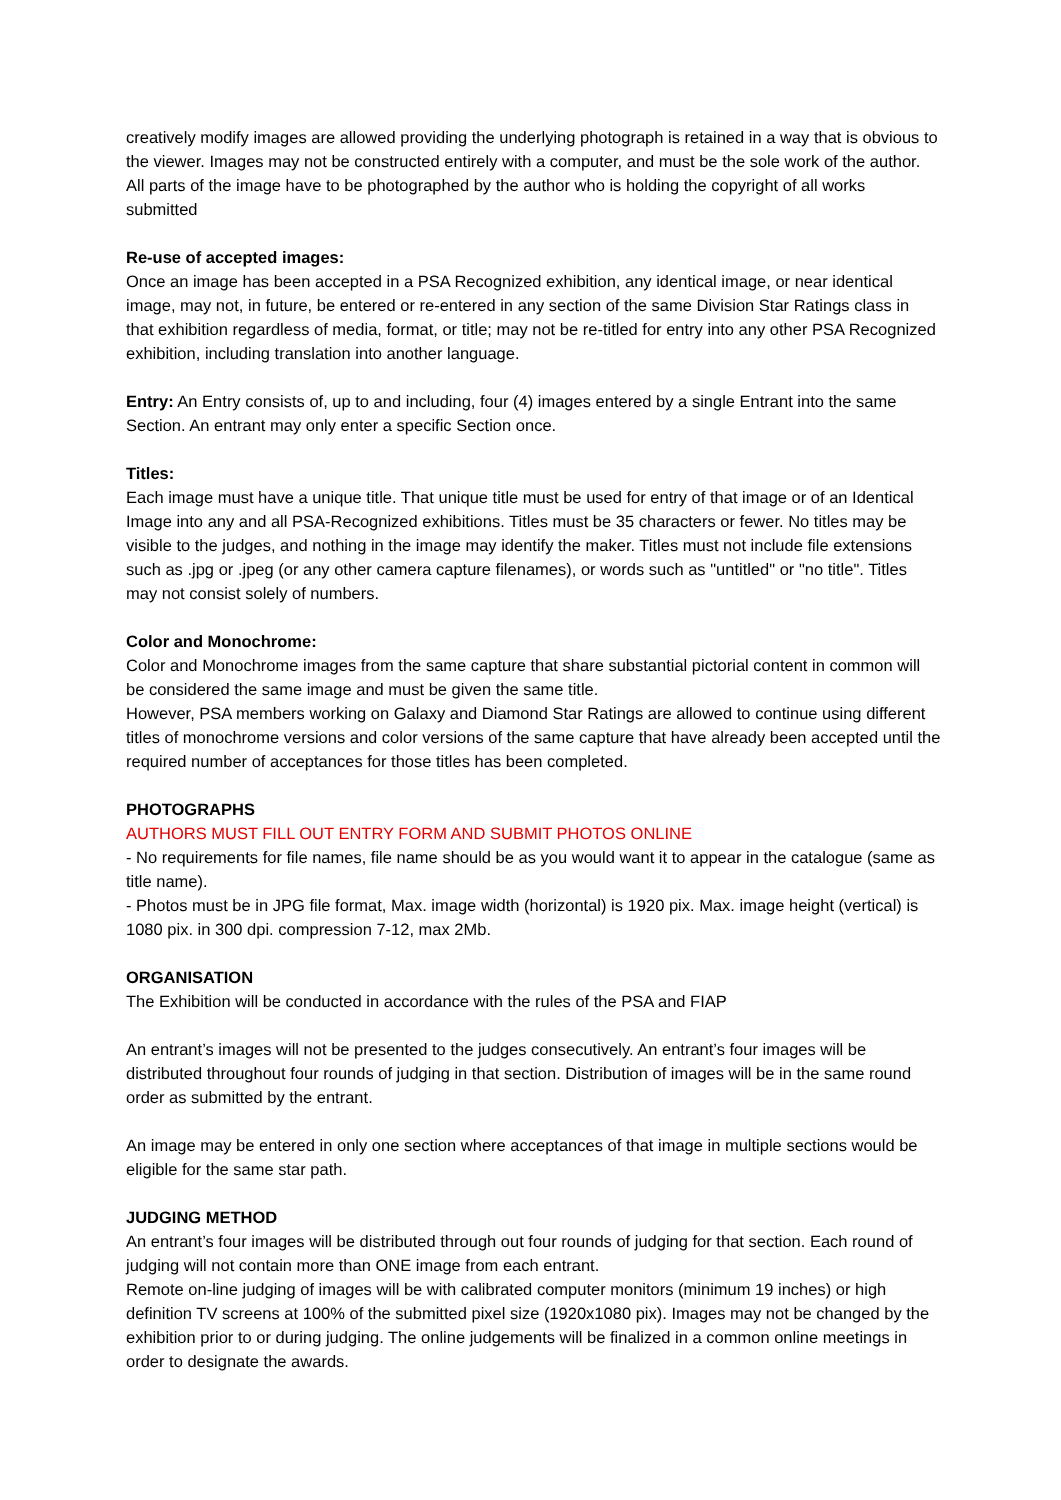creatively modify images are allowed providing the underlying photograph is retained in a way that is obvious to the viewer. Images may not be constructed entirely with a computer, and must be the sole work of the author. All parts of the image have to be photographed by the author who is holding the copyright of all works submitted
Re-use of accepted images:
Once an image has been accepted in a PSA Recognized exhibition, any identical image, or near identical image, may not, in future, be entered or re-entered in any section of the same Division Star Ratings class in that exhibition regardless of media, format, or title; may not be re-titled for entry into any other PSA Recognized exhibition, including translation into another language.
Entry: An Entry consists of, up to and including, four (4) images entered by a single Entrant into the same Section. An entrant may only enter a specific Section once.
Titles:
Each image must have a unique title. That unique title must be used for entry of that image or of an Identical Image into any and all PSA-Recognized exhibitions. Titles must be 35 characters or fewer. No titles may be visible to the judges, and nothing in the image may identify the maker. Titles must not include file extensions such as .jpg or .jpeg (or any other camera capture filenames), or words such as "untitled" or "no title". Titles may not consist solely of numbers.
Color and Monochrome:
Color and Monochrome images from the same capture that share substantial pictorial content in common will be considered the same image and must be given the same title.
However, PSA members working on Galaxy and Diamond Star Ratings are allowed to continue using different titles of monochrome versions and color versions of the same capture that have already been accepted until the required number of acceptances for those titles has been completed.
PHOTOGRAPHS
AUTHORS MUST FILL OUT ENTRY FORM AND SUBMIT PHOTOS ONLINE
- No requirements for file names, file name should be as you would want it to appear in the catalogue (same as title name).
- Photos must be in JPG file format, Max. image width (horizontal) is 1920 pix. Max. image height (vertical) is 1080 pix. in 300 dpi. compression 7-12, max 2Mb.
ORGANISATION
The Exhibition will be conducted in accordance with the rules of the PSA and FIAP
An entrant’s images will not be presented to the judges consecutively. An entrant’s four images will be distributed throughout four rounds of judging in that section. Distribution of images will be in the same round order as submitted by the entrant.
An image may be entered in only one section where acceptances of that image in multiple sections would be eligible for the same star path.
JUDGING METHOD
An entrant’s four images will be distributed through out four rounds of judging for that section. Each round of judging will not contain more than ONE image from each entrant.
Remote on-line judging of images will be with calibrated computer monitors (minimum 19 inches) or high definition TV screens at 100% of the submitted pixel size (1920x1080 pix). Images may not be changed by the exhibition prior to or during judging. The online judgements will be finalized in a common online meetings in order to designate the awards.